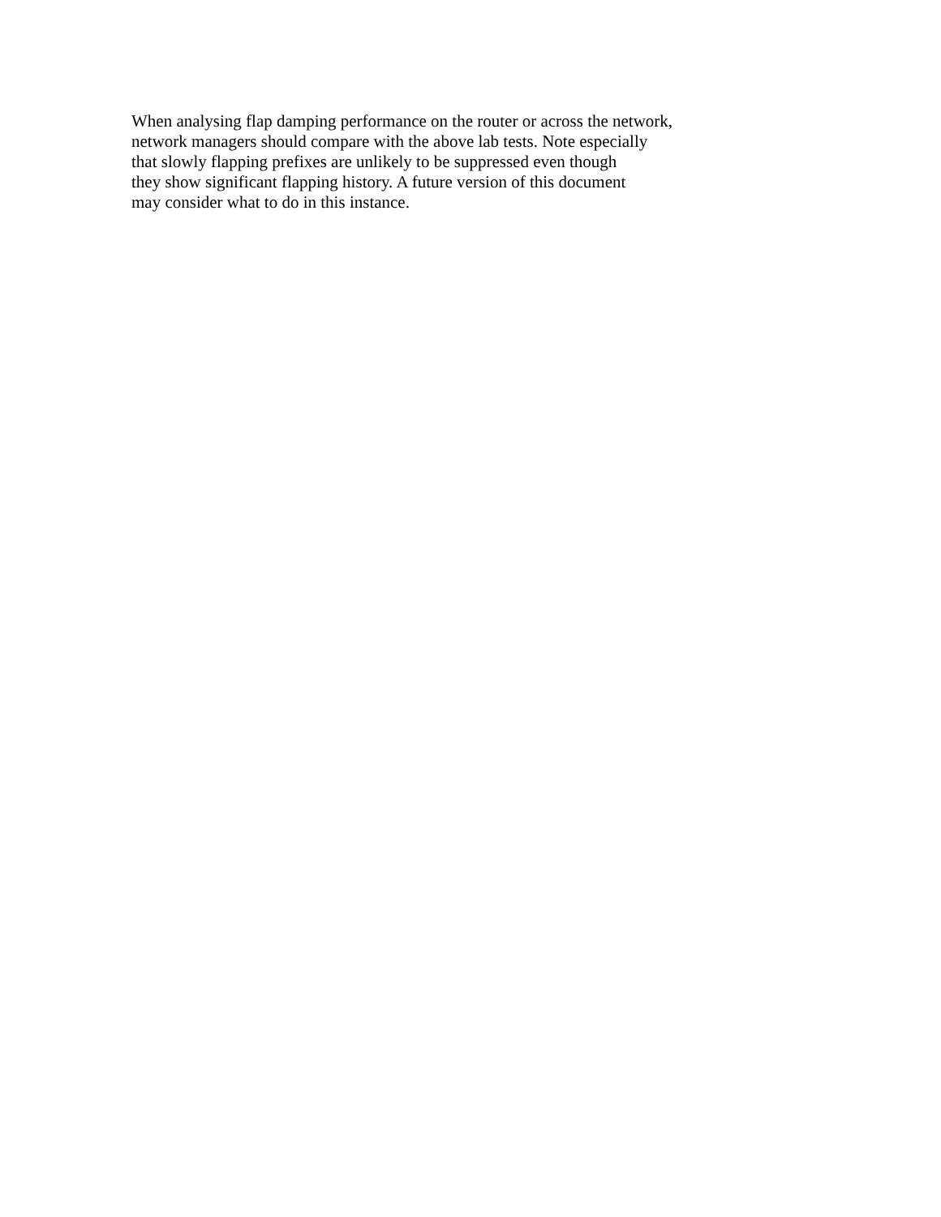When analysing flap damping performance on the router or across the network,
network managers should compare with the above lab tests. Note especially
that slowly flapping prefixes are unlikely to be suppressed even though
they show significant flapping history. A future version of this document
may consider what to do in this instance.